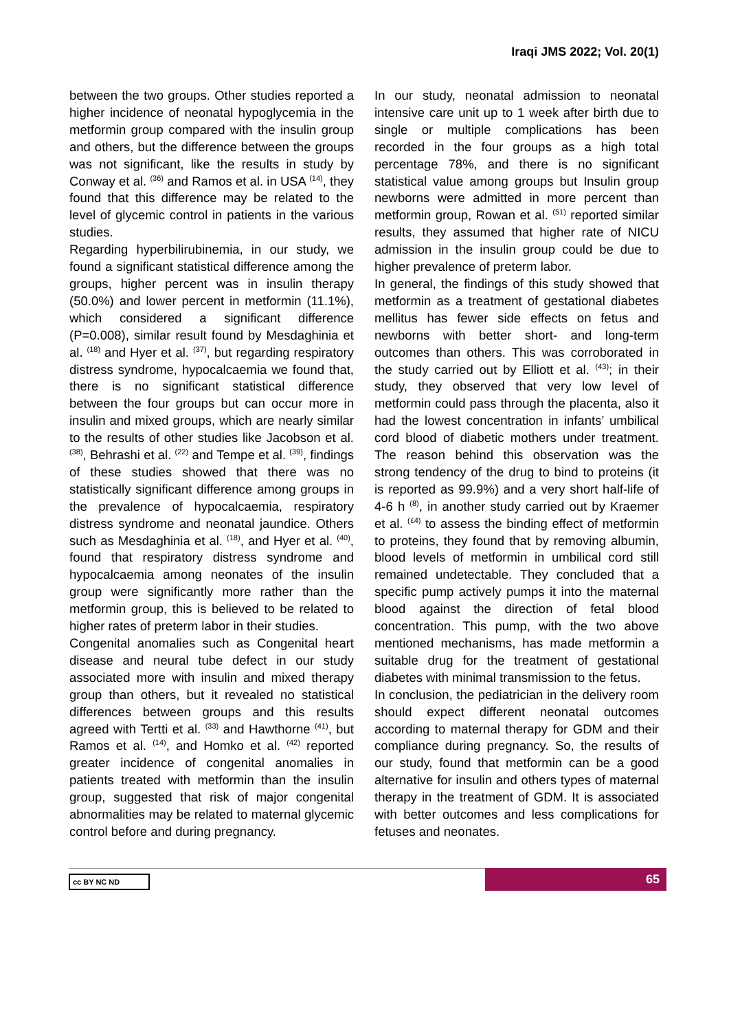Iraqi JMS 2022; Vol. 20(1)
between the two groups. Other studies reported a higher incidence of neonatal hypoglycemia in the metformin group compared with the insulin group and others, but the difference between the groups was not significant, like the results in study by Conway et al. <sup>(36)</sup> and Ramos et al. in USA <sup>(14)</sup>, they found that this difference may be related to the level of glycemic control in patients in the various studies.
Regarding hyperbilirubinemia, in our study, we found a significant statistical difference among the groups, higher percent was in insulin therapy (50.0%) and lower percent in metformin (11.1%), which considered a significant difference (P=0.008), similar result found by Mesdaghinia et al. <sup>(18)</sup> and Hyer et al. <sup>(37)</sup>, but regarding respiratory distress syndrome, hypocalcaemia we found that, there is no significant statistical difference between the four groups but can occur more in insulin and mixed groups, which are nearly similar to the results of other studies like Jacobson et al. <sup>(38)</sup>, Behrashi et al. <sup>(22)</sup> and Tempe et al. <sup>(39)</sup>, findings of these studies showed that there was no statistically significant difference among groups in the prevalence of hypocalcaemia, respiratory distress syndrome and neonatal jaundice. Others such as Mesdaghinia et al. <sup>(18)</sup>, and Hyer et al. <sup>(40)</sup>, found that respiratory distress syndrome and hypocalcaemia among neonates of the insulin group were significantly more rather than the metformin group, this is believed to be related to higher rates of preterm labor in their studies.
Congenital anomalies such as Congenital heart disease and neural tube defect in our study associated more with insulin and mixed therapy group than others, but it revealed no statistical differences between groups and this results agreed with Tertti et al. <sup>(33)</sup> and Hawthorne <sup>(41)</sup>, but Ramos et al. <sup>(14)</sup>, and Homko et al. <sup>(42)</sup> reported greater incidence of congenital anomalies in patients treated with metformin than the insulin group, suggested that risk of major congenital abnormalities may be related to maternal glycemic control before and during pregnancy.
In our study, neonatal admission to neonatal intensive care unit up to 1 week after birth due to single or multiple complications has been recorded in the four groups as a high total percentage 78%, and there is no significant statistical value among groups but Insulin group newborns were admitted in more percent than metformin group, Rowan et al. <sup>(51)</sup> reported similar results, they assumed that higher rate of NICU admission in the insulin group could be due to higher prevalence of preterm labor.
In general, the findings of this study showed that metformin as a treatment of gestational diabetes mellitus has fewer side effects on fetus and newborns with better short- and long-term outcomes than others. This was corroborated in the study carried out by Elliott et al. <sup>(43)</sup>; in their study, they observed that very low level of metformin could pass through the placenta, also it had the lowest concentration in infants’ umbilical cord blood of diabetic mothers under treatment. The reason behind this observation was the strong tendency of the drug to bind to proteins (it is reported as 99.9%) and a very short half-life of 4-6 h <sup>(8)</sup>, in another study carried out by Kraemer et al. <sup>(٤4)</sup> to assess the binding effect of metformin to proteins, they found that by removing albumin, blood levels of metformin in umbilical cord still remained undetectable. They concluded that a specific pump actively pumps it into the maternal blood against the direction of fetal blood concentration. This pump, with the two above mentioned mechanisms, has made metformin a suitable drug for the treatment of gestational diabetes with minimal transmission to the fetus.
In conclusion, the pediatrician in the delivery room should expect different neonatal outcomes according to maternal therapy for GDM and their compliance during pregnancy. So, the results of our study, found that metformin can be a good alternative for insulin and others types of maternal therapy in the treatment of GDM. It is associated with better outcomes and less complications for fetuses and neonates.
cc BY NC ND 65